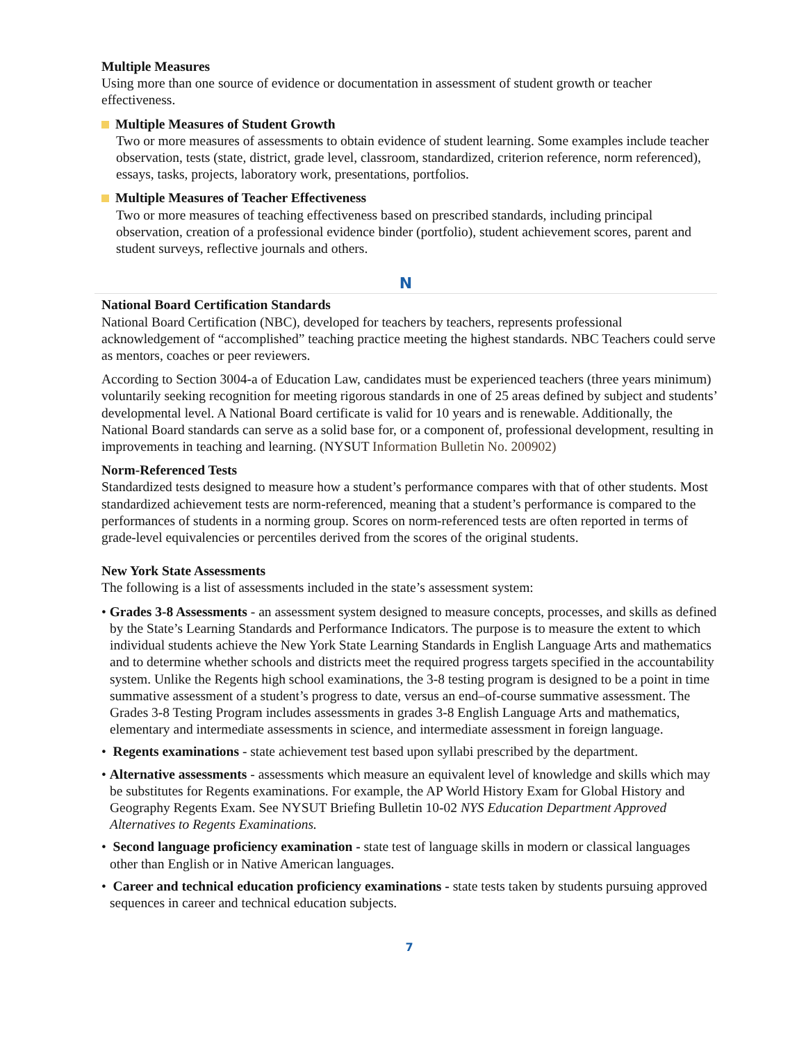Multiple Measures
Using more than one source of evidence or documentation in assessment of student growth or teacher effectiveness.
Multiple Measures of Student Growth
Two or more measures of assessments to obtain evidence of student learning. Some examples include teacher observation, tests (state, district, grade level, classroom, standardized, criterion reference, norm referenced), essays, tasks, projects, laboratory work, presentations, portfolios.
Multiple Measures of Teacher Effectiveness
Two or more measures of teaching effectiveness based on prescribed standards, including principal observation, creation of a professional evidence binder (portfolio), student achievement scores, parent and student surveys, reflective journals and others.
N
National Board Certification Standards
National Board Certification (NBC), developed for teachers by teachers, represents professional acknowledgement of “accomplished” teaching practice meeting the highest standards. NBC Teachers could serve as mentors, coaches or peer reviewers.
According to Section 3004-a of Education Law, candidates must be experienced teachers (three years minimum) voluntarily seeking recognition for meeting rigorous standards in one of 25 areas defined by subject and students’ developmental level. A National Board certificate is valid for 10 years and is renewable. Additionally, the National Board standards can serve as a solid base for, or a component of, professional development, resulting in improvements in teaching and learning. (NYSUT Information Bulletin No. 200902)
Norm-Referenced Tests
Standardized tests designed to measure how a student’s performance compares with that of other students. Most standardized achievement tests are norm-referenced, meaning that a student’s performance is compared to the performances of students in a norming group. Scores on norm-referenced tests are often reported in terms of grade-level equivalencies or percentiles derived from the scores of the original students.
New York State Assessments
The following is a list of assessments included in the state’s assessment system:
• Grades 3-8 Assessments - an assessment system designed to measure concepts, processes, and skills as defined by the State’s Learning Standards and Performance Indicators. The purpose is to measure the extent to which individual students achieve the New York State Learning Standards in English Language Arts and mathematics and to determine whether schools and districts meet the required progress targets specified in the accountability system. Unlike the Regents high school examinations, the 3-8 testing program is designed to be a point in time summative assessment of a student’s progress to date, versus an end–of-course summative assessment. The Grades 3-8 Testing Program includes assessments in grades 3-8 English Language Arts and mathematics, elementary and intermediate assessments in science, and intermediate assessment in foreign language.
• Regents examinations - state achievement test based upon syllabi prescribed by the department.
• Alternative assessments - assessments which measure an equivalent level of knowledge and skills which may be substitutes for Regents examinations. For example, the AP World History Exam for Global History and Geography Regents Exam. See NYSUT Briefing Bulletin 10-02 NYS Education Department Approved Alternatives to Regents Examinations.
• Second language proficiency examination - state test of language skills in modern or classical languages other than English or in Native American languages.
• Career and technical education proficiency examinations - state tests taken by students pursuing approved sequences in career and technical education subjects.
7